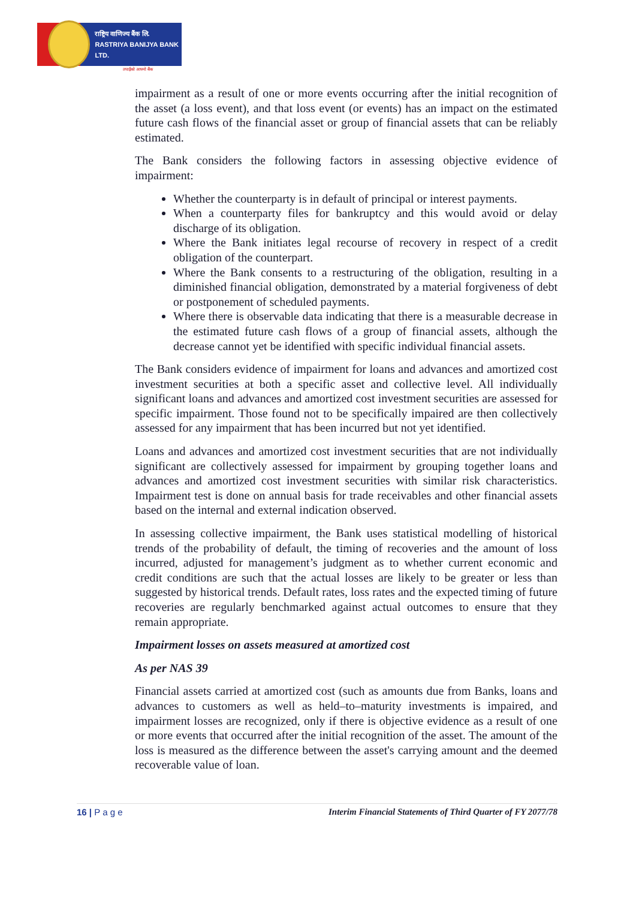राष्ट्रिय वाणिज्य बैंक लि.
RASTRIYA BANIJYA BANK LTD.
तपाईंको आफ्नो बैंक
impairment as a result of one or more events occurring after the initial recognition of the asset (a loss event), and that loss event (or events) has an impact on the estimated future cash flows of the financial asset or group of financial assets that can be reliably estimated.
The Bank considers the following factors in assessing objective evidence of impairment:
Whether the counterparty is in default of principal or interest payments.
When a counterparty files for bankruptcy and this would avoid or delay discharge of its obligation.
Where the Bank initiates legal recourse of recovery in respect of a credit obligation of the counterpart.
Where the Bank consents to a restructuring of the obligation, resulting in a diminished financial obligation, demonstrated by a material forgiveness of debt or postponement of scheduled payments.
Where there is observable data indicating that there is a measurable decrease in the estimated future cash flows of a group of financial assets, although the decrease cannot yet be identified with specific individual financial assets.
The Bank considers evidence of impairment for loans and advances and amortized cost investment securities at both a specific asset and collective level. All individually significant loans and advances and amortized cost investment securities are assessed for specific impairment. Those found not to be specifically impaired are then collectively assessed for any impairment that has been incurred but not yet identified.
Loans and advances and amortized cost investment securities that are not individually significant are collectively assessed for impairment by grouping together loans and advances and amortized cost investment securities with similar risk characteristics. Impairment test is done on annual basis for trade receivables and other financial assets based on the internal and external indication observed.
In assessing collective impairment, the Bank uses statistical modelling of historical trends of the probability of default, the timing of recoveries and the amount of loss incurred, adjusted for management’s judgment as to whether current economic and credit conditions are such that the actual losses are likely to be greater or less than suggested by historical trends. Default rates, loss rates and the expected timing of future recoveries are regularly benchmarked against actual outcomes to ensure that they remain appropriate.
Impairment losses on assets measured at amortized cost
As per NAS 39
Financial assets carried at amortized cost (such as amounts due from Banks, loans and advances to customers as well as held–to–maturity investments is impaired, and impairment losses are recognized, only if there is objective evidence as a result of one or more events that occurred after the initial recognition of the asset. The amount of the loss is measured as the difference between the asset's carrying amount and the deemed recoverable value of loan.
16 | P a g e Interim Financial Statements of Third Quarter of FY 2077/78